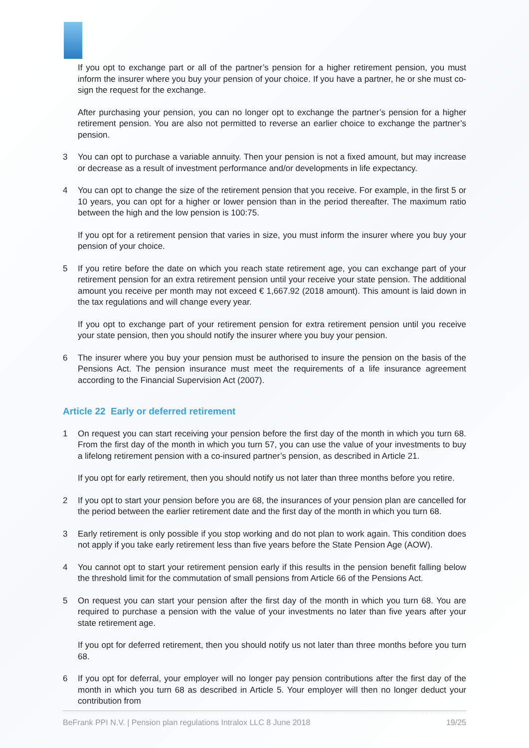If you opt to exchange part or all of the partner’s pension for a higher retirement pension, you must inform the insurer where you buy your pension of your choice. If you have a partner, he or she must co-sign the request for the exchange.
After purchasing your pension, you can no longer opt to exchange the partner’s pension for a higher retirement pension. You are also not permitted to reverse an earlier choice to exchange the partner’s pension.
3 You can opt to purchase a variable annuity. Then your pension is not a fixed amount, but may increase or decrease as a result of investment performance and/or developments in life expectancy.
4 You can opt to change the size of the retirement pension that you receive. For example, in the first 5 or 10 years, you can opt for a higher or lower pension than in the period thereafter. The maximum ratio between the high and the low pension is 100:75.
If you opt for a retirement pension that varies in size, you must inform the insurer where you buy your pension of your choice.
5 If you retire before the date on which you reach state retirement age, you can exchange part of your retirement pension for an extra retirement pension until your receive your state pension. The additional amount you receive per month may not exceed € 1,667.92 (2018 amount). This amount is laid down in the tax regulations and will change every year.
If you opt to exchange part of your retirement pension for extra retirement pension until you receive your state pension, then you should notify the insurer where you buy your pension.
6 The insurer where you buy your pension must be authorised to insure the pension on the basis of the Pensions Act. The pension insurance must meet the requirements of a life insurance agreement according to the Financial Supervision Act (2007).
Article 22 Early or deferred retirement
1 On request you can start receiving your pension before the first day of the month in which you turn 68. From the first day of the month in which you turn 57, you can use the value of your investments to buy a lifelong retirement pension with a co-insured partner’s pension, as described in Article 21.
If you opt for early retirement, then you should notify us not later than three months before you retire.
2 If you opt to start your pension before you are 68, the insurances of your pension plan are cancelled for the period between the earlier retirement date and the first day of the month in which you turn 68.
3 Early retirement is only possible if you stop working and do not plan to work again. This condition does not apply if you take early retirement less than five years before the State Pension Age (AOW).
4 You cannot opt to start your retirement pension early if this results in the pension benefit falling below the threshold limit for the commutation of small pensions from Article 66 of the Pensions Act.
5 On request you can start your pension after the first day of the month in which you turn 68. You are required to purchase a pension with the value of your investments no later than five years after your state retirement age.
If you opt for deferred retirement, then you should notify us not later than three months before you turn 68.
6 If you opt for deferral, your employer will no longer pay pension contributions after the first day of the month in which you turn 68 as described in Article 5. Your employer will then no longer deduct your contribution from
BeFrank PPI N.V. | Pension plan regulations Intralox LLC 8 June 2018 19/25